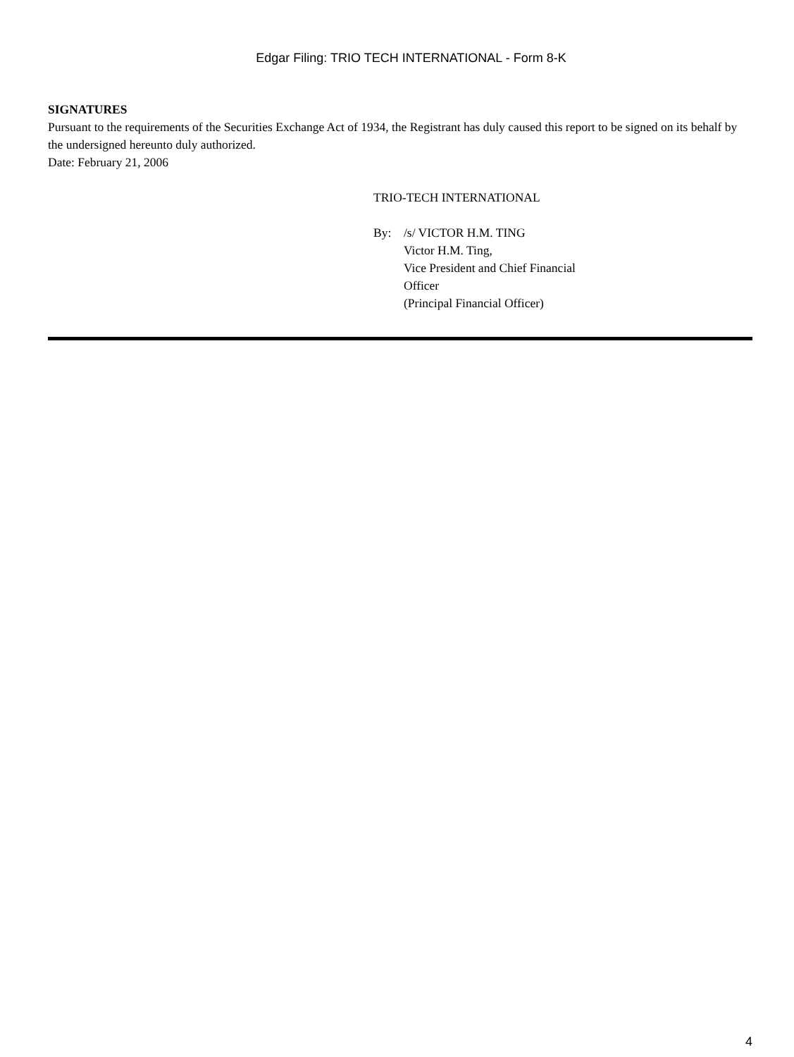Edgar Filing: TRIO TECH INTERNATIONAL - Form 8-K
SIGNATURES
Pursuant to the requirements of the Securities Exchange Act of 1934, the Registrant has duly caused this report to be signed on its behalf by the undersigned hereunto duly authorized.
Date: February 21, 2006
TRIO-TECH INTERNATIONAL
By: /s/ VICTOR H.M. TING
Victor H.M. Ting,
Vice President and Chief Financial
Officer
(Principal Financial Officer)
4